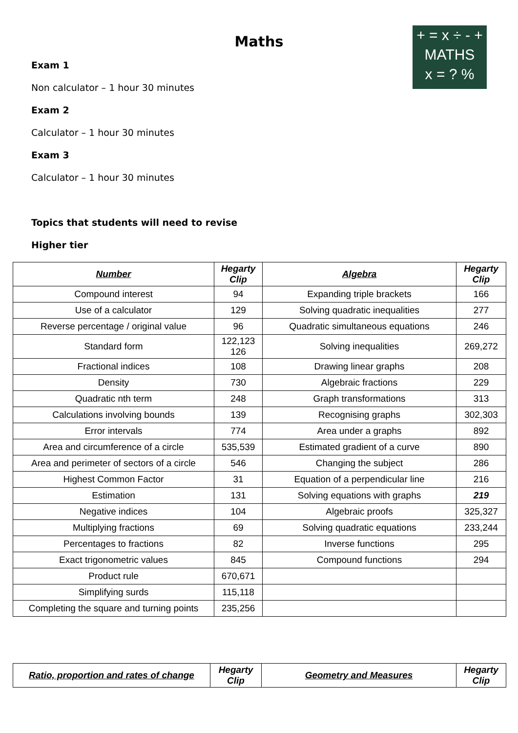+ = x ÷ - +
MATHS
x = ? %
Maths
Exam 1
Non calculator – 1 hour 30 minutes
Exam 2
Calculator – 1 hour 30 minutes
Exam 3
Calculator – 1 hour 30 minutes
Topics that students will need to revise
Higher tier
| Number | Hegarty Clip | Algebra | Hegarty Clip |
| --- | --- | --- | --- |
| Compound interest | 94 | Expanding triple brackets | 166 |
| Use of a calculator | 129 | Solving quadratic inequalities | 277 |
| Reverse percentage / original value | 96 | Quadratic simultaneous equations | 246 |
| Standard form | 122,123 126 | Solving inequalities | 269,272 |
| Fractional indices | 108 | Drawing linear graphs | 208 |
| Density | 730 | Algebraic fractions | 229 |
| Quadratic nth term | 248 | Graph transformations | 313 |
| Calculations involving bounds | 139 | Recognising graphs | 302,303 |
| Error intervals | 774 | Area under a graphs | 892 |
| Area and circumference of a circle | 535,539 | Estimated gradient of a curve | 890 |
| Area and perimeter of sectors of a circle | 546 | Changing the subject | 286 |
| Highest Common Factor | 31 | Equation of a perpendicular line | 216 |
| Estimation | 131 | Solving equations with graphs | 219 |
| Negative indices | 104 | Algebraic proofs | 325,327 |
| Multiplying fractions | 69 | Solving quadratic equations | 233,244 |
| Percentages to fractions | 82 | Inverse functions | 295 |
| Exact trigonometric values | 845 | Compound functions | 294 |
| Product rule | 670,671 | | |
| Simplifying surds | 115,118 | | |
| Completing the square and turning points | 235,256 | | |
| Ratio, proportion and rates of change | Hegarty Clip | Geometry and Measures | Hegarty Clip |
| --- | --- | --- | --- |